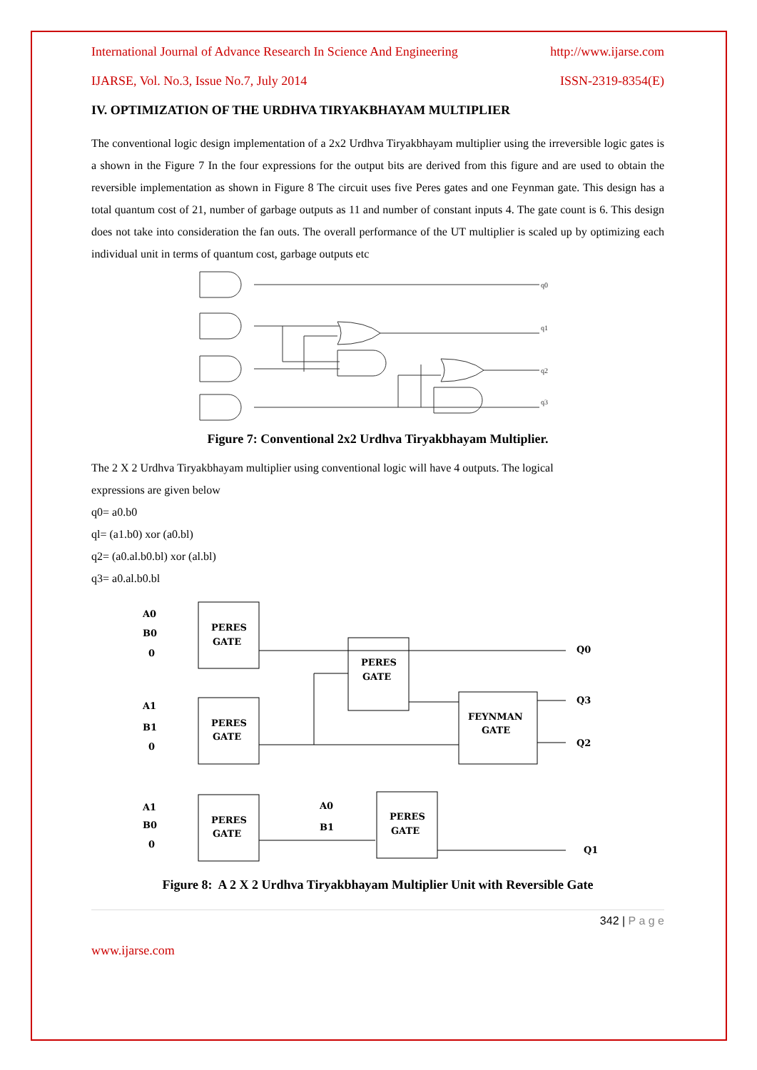International Journal of Advance Research In Science And Engineering http://www.ijarse.com
IJARSE, Vol. No.3, Issue No.7, July 2014 ISSN-2319-8354(E)
IV. OPTIMIZATION OF THE URDHVA TIRYAKBHAYAM MULTIPLIER
The conventional logic design implementation of a 2x2 Urdhva Tiryakbhayam multiplier using the irreversible logic gates is a shown in the Figure 7 In the four expressions for the output bits are derived from this figure and are used to obtain the reversible implementation as shown in Figure 8 The circuit uses five Peres gates and one Feynman gate. This design has a total quantum cost of 21, number of garbage outputs as 11 and number of constant inputs 4. The gate count is 6. This design does not take into consideration the fan outs. The overall performance of the UT multiplier is scaled up by optimizing each individual unit in terms of quantum cost, garbage outputs etc
q0
q1
q2
q3
Figure 7: Conventional 2x2 Urdhva Tiryakbhayam Multiplier.
The 2 X 2 Urdhva Tiryakbhayam multiplier using conventional logic will have 4 outputs. The logical
expressions are given below
q0= a0.b0
ql= (a1.b0) xor (a0.bl)
q2= (a0.al.b0.bl) xor (al.bl)
q3= a0.al.b0.bl
PERES
GATE
PERES
GATE
PERES
GATE
FEYNMAN
GATE
PERES
GATE
PERES
GATE
A0
B0
0
Q0
Q3
Q2
A1
B1
0
A1
B0
0
Q1
A0
B1
Figure 8: A 2 X 2 Urdhva Tiryakbhayam Multiplier Unit with Reversible Gate
342 | P a g e
www.ijarse.com